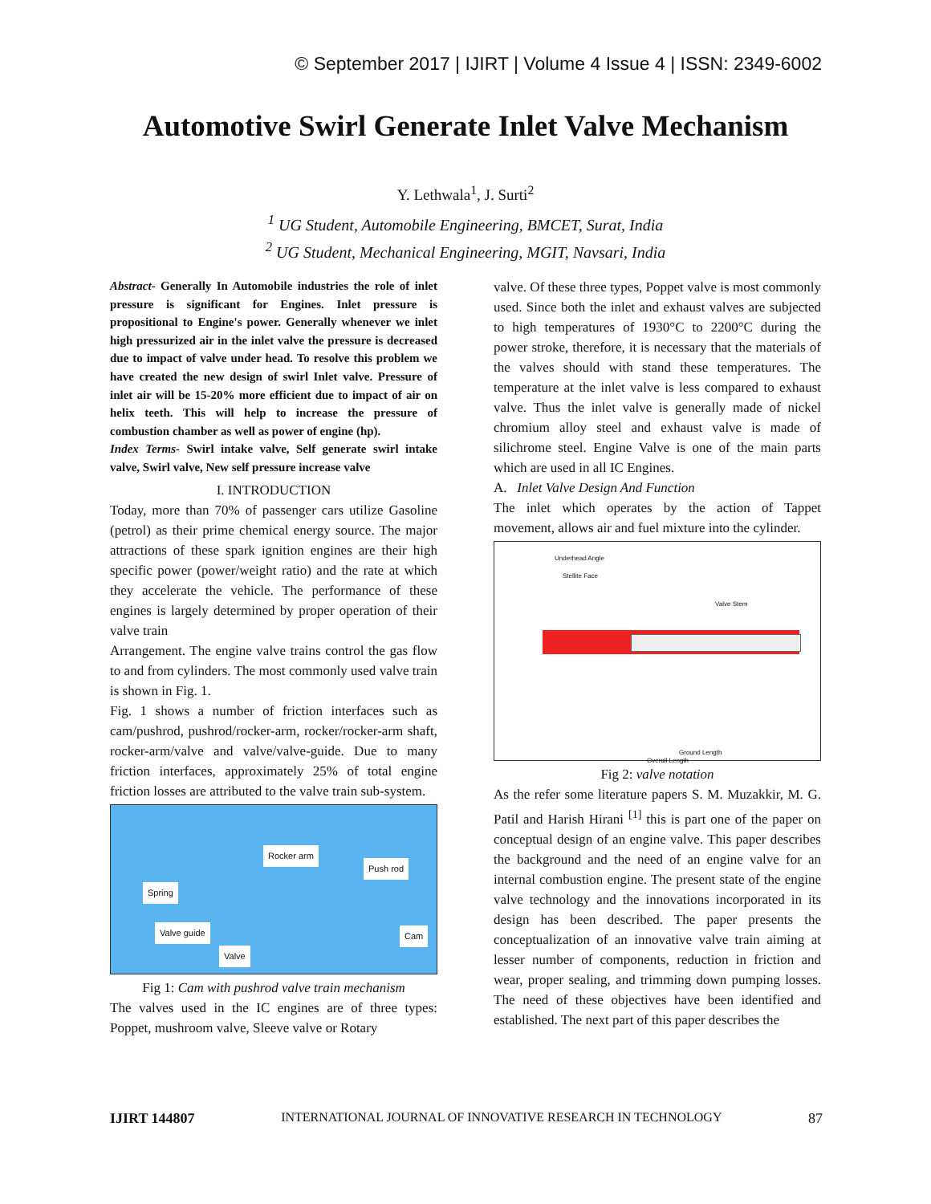© September 2017 | IJIRT | Volume 4 Issue 4 | ISSN: 2349-6002
Automotive Swirl Generate Inlet Valve Mechanism
Y. Lethwala<sup>1</sup>, J. Surti<sup>2</sup>
<sup>1</sup> UG Student, Automobile Engineering, BMCET, Surat, India
<sup>2</sup> UG Student, Mechanical Engineering, MGIT, Navsari, India
Abstract- Generally In Automobile industries the role of inlet pressure is significant for Engines. Inlet pressure is propositional to Engine's power. Generally whenever we inlet high pressurized air in the inlet valve the pressure is decreased due to impact of valve under head. To resolve this problem we have created the new design of swirl Inlet valve. Pressure of inlet air will be 15-20% more efficient due to impact of air on helix teeth. This will help to increase the pressure of combustion chamber as well as power of engine (hp).
Index Terms- Swirl intake valve, Self generate swirl intake valve, Swirl valve, New self pressure increase valve
I. INTRODUCTION
Today, more than 70% of passenger cars utilize Gasoline (petrol) as their prime chemical energy source. The major attractions of these spark ignition engines are their high specific power (power/weight ratio) and the rate at which they accelerate the vehicle. The performance of these engines is largely determined by proper operation of their valve train
Arrangement. The engine valve trains control the gas flow to and from cylinders. The most commonly used valve train is shown in Fig. 1.
Fig. 1 shows a number of friction interfaces such as cam/pushrod, pushrod/rocker-arm, rocker/rocker-arm shaft, rocker-arm/valve and valve/valve-guide. Due to many friction interfaces, approximately 25% of total engine friction losses are attributed to the valve train sub-system.
Rocker arm
Push rod
Spring
Valve guide Cam
Valve
Fig 1: Cam with pushrod valve train mechanism
The valves used in the IC engines are of three types: Poppet, mushroom valve, Sleeve valve or Rotary
valve. Of these three types, Poppet valve is most commonly used. Since both the inlet and exhaust valves are subjected to high temperatures of 1930°C to 2200°C during the power stroke, therefore, it is necessary that the materials of the valves should with stand these temperatures. The temperature at the inlet valve is less compared to exhaust valve. Thus the inlet valve is generally made of nickel chromium alloy steel and exhaust valve is made of silichrome steel. Engine Valve is one of the main parts which are used in all IC Engines.
A. Inlet Valve Design And Function
The inlet which operates by the action of Tappet movement, allows air and fuel mixture into the cylinder.
Underhead Angle
Stellite Face
Valve Stem
Ground Length
Overall Length
Fig 2: valve notation
As the refer some literature papers S. M. Muzakkir, M. G. Patil and Harish Hirani <sup>[1]</sup> this is part one of the paper on conceptual design of an engine valve. This paper describes the background and the need of an engine valve for an internal combustion engine. The present state of the engine valve technology and the innovations incorporated in its design has been described. The paper presents the conceptualization of an innovative valve train aiming at lesser number of components, reduction in friction and wear, proper sealing, and trimming down pumping losses. The need of these objectives have been identified and established. The next part of this paper describes the
IJIRT 144807 INTERNATIONAL JOURNAL OF INNOVATIVE RESEARCH IN TECHNOLOGY 87